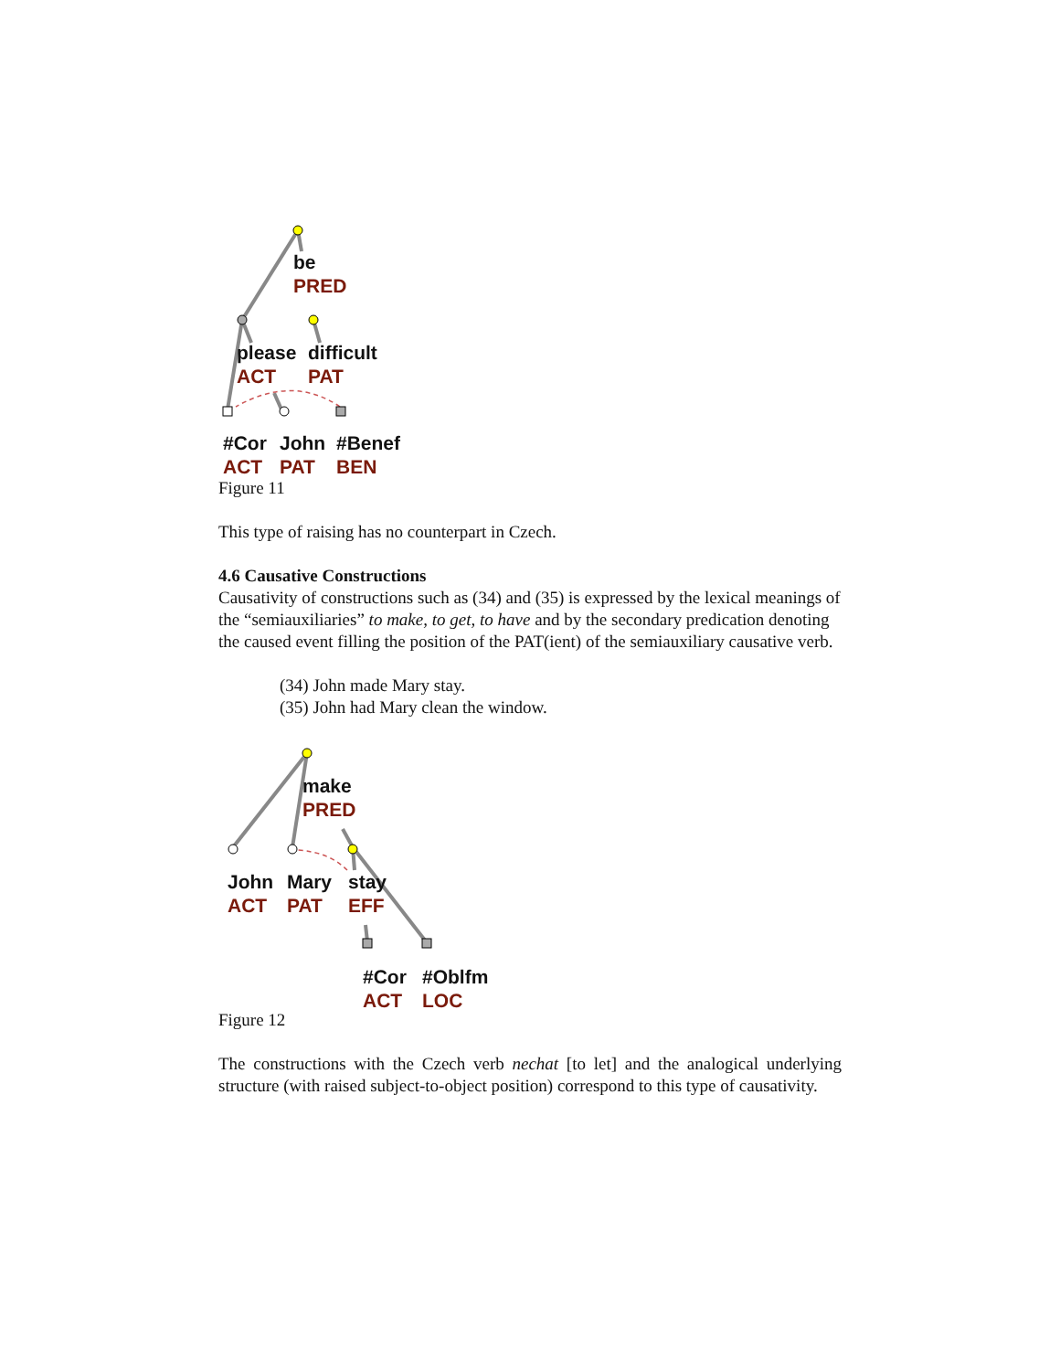be
PRED
please
ACT
difficult
PAT
#Cor
ACT
John
PAT
#Benef
BEN
Figure 11
This type of raising has no counterpart in Czech.
4.6 Causative Constructions
Causativity of constructions such as (34) and (35) is expressed by the lexical meanings of the “semiauxiliaries” to make, to get, to have and by the secondary predication denoting the caused event filling the position of the PAT(ient) of the semiauxiliary causative verb.
(34) John made Mary stay.
(35) John had Mary clean the window.
make
PRED
John
ACT
Mary
PAT
stay
EFF
#Cor
ACT
#Oblfm
LOC
Figure 12
The constructions with the Czech verb nechat [to let] and the analogical underlying structure (with raised subject-to-object position) correspond to this type of causativity.